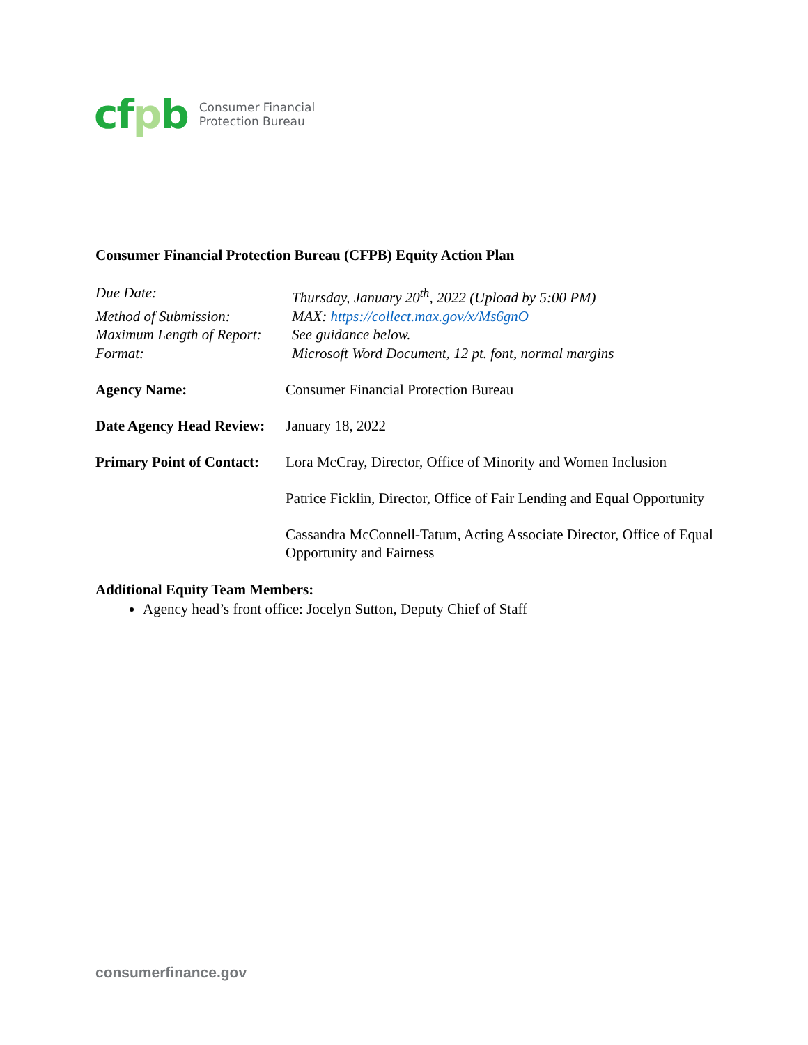cfpb
Consumer Financial
Protection Bureau
Consumer Financial Protection Bureau (CFPB) Equity Action Plan
Due Date:
Thursday, January 20<sup>th</sup>, 2022 (Upload by 5:00 PM)
Method of Submission:
MAX: https://collect.max.gov/x/Ms6gnO
Maximum Length of Report:
See guidance below.
Format:
Microsoft Word Document, 12 pt. font, normal margins
Agency Name:
Consumer Financial Protection Bureau
Date Agency Head Review:
January 18, 2022
Primary Point of Contact:
Lora McCray, Director, Office of Minority and Women Inclusion
Patrice Ficklin, Director, Office of Fair Lending and Equal Opportunity
Cassandra McConnell-Tatum, Acting Associate Director, Office of Equal Opportunity and Fairness
Additional Equity Team Members:
Agency head’s front office: Jocelyn Sutton, Deputy Chief of Staff
consumerfinance.gov